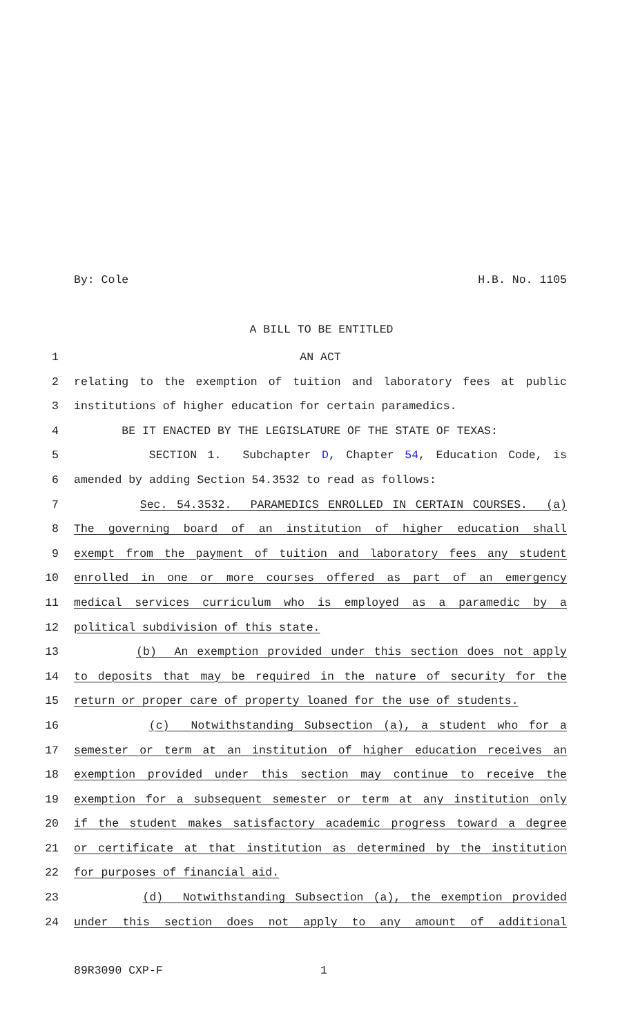By: Cole H.B. No. 1105
A BILL TO BE ENTITLED
1 AN ACT
2 relating to the exemption of tuition and laboratory fees at public
3 institutions of higher education for certain paramedics.
4 BE IT ENACTED BY THE LEGISLATURE OF THE STATE OF TEXAS:
5 SECTION 1. Subchapter D, Chapter 54, Education Code, is
6 amended by adding Section 54.3532 to read as follows:
7 Sec. 54.3532. PARAMEDICS ENROLLED IN CERTAIN COURSES. (a)
8 The governing board of an institution of higher education shall
9 exempt from the payment of tuition and laboratory fees any student
10 enrolled in one or more courses offered as part of an emergency
11 medical services curriculum who is employed as a paramedic by a
12 political subdivision of this state.
13 (b) An exemption provided under this section does not apply
14 to deposits that may be required in the nature of security for the
15 return or proper care of property loaned for the use of students.
16 (c) Notwithstanding Subsection (a), a student who for a
17 semester or term at an institution of higher education receives an
18 exemption provided under this section may continue to receive the
19 exemption for a subsequent semester or term at any institution only
20 if the student makes satisfactory academic progress toward a degree
21 or certificate at that institution as determined by the institution
22 for purposes of financial aid.
23 (d) Notwithstanding Subsection (a), the exemption provided
24 under this section does not apply to any amount of additional
89R3090 CXP-F 1